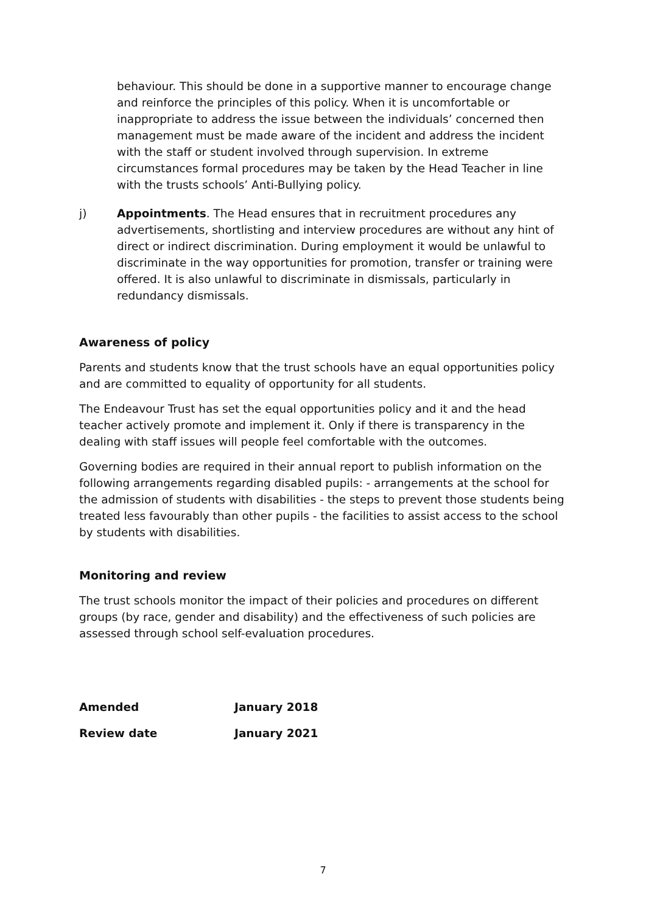behaviour. This should be done in a supportive manner to encourage change and reinforce the principles of this policy. When it is uncomfortable or inappropriate to address the issue between the individuals’ concerned then management must be made aware of the incident and address the incident with the staff or student involved through supervision. In extreme circumstances formal procedures may be taken by the Head Teacher in line with the trusts schools’ Anti-Bullying policy.
j) Appointments. The Head ensures that in recruitment procedures any advertisements, shortlisting and interview procedures are without any hint of direct or indirect discrimination. During employment it would be unlawful to discriminate in the way opportunities for promotion, transfer or training were offered. It is also unlawful to discriminate in dismissals, particularly in redundancy dismissals.
Awareness of policy
Parents and students know that the trust schools have an equal opportunities policy and are committed to equality of opportunity for all students.
The Endeavour Trust has set the equal opportunities policy and it and the head teacher actively promote and implement it. Only if there is transparency in the dealing with staff issues will people feel comfortable with the outcomes.
Governing bodies are required in their annual report to publish information on the following arrangements regarding disabled pupils: - arrangements at the school for the admission of students with disabilities - the steps to prevent those students being treated less favourably than other pupils - the facilities to assist access to the school by students with disabilities.
Monitoring and review
The trust schools monitor the impact of their policies and procedures on different groups (by race, gender and disability) and the effectiveness of such policies are assessed through school self-evaluation procedures.
Amended January 2018
Review date January 2021
7